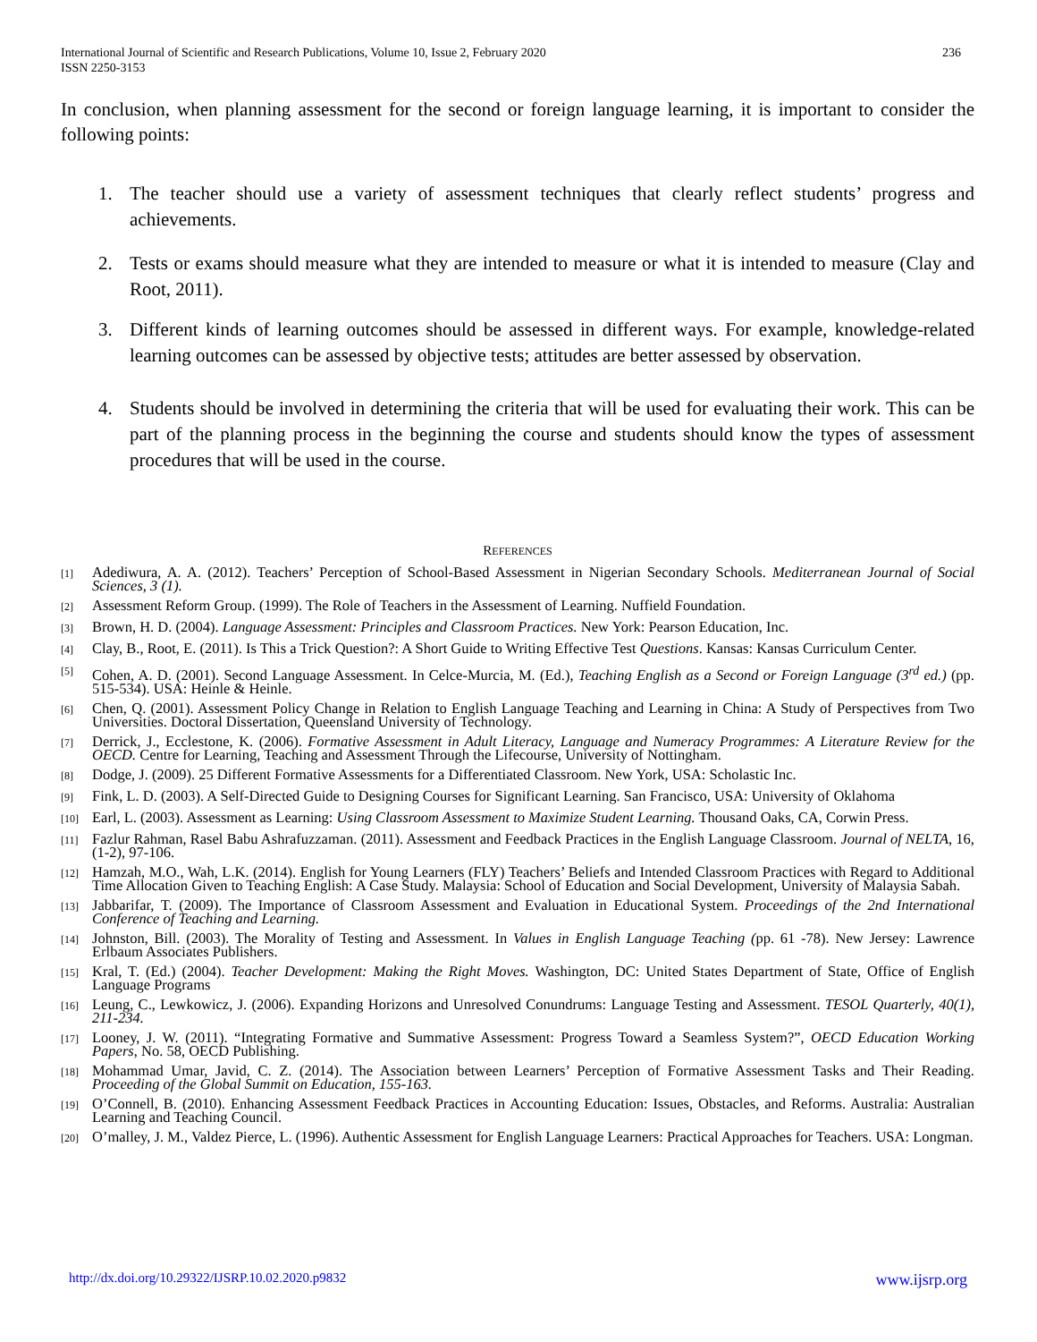International Journal of Scientific and Research Publications, Volume 10, Issue 2, February 2020
ISSN 2250-3153
236
In conclusion, when planning assessment for the second or foreign language learning, it is important to consider the following points:
1. The teacher should use a variety of assessment techniques that clearly reflect students’ progress and achievements.
2. Tests or exams should measure what they are intended to measure or what it is intended to measure (Clay and Root, 2011).
3. Different kinds of learning outcomes should be assessed in different ways. For example, knowledge-related learning outcomes can be assessed by objective tests; attitudes are better assessed by observation.
4. Students should be involved in determining the criteria that will be used for evaluating their work. This can be part of the planning process in the beginning the course and students should know the types of assessment procedures that will be used in the course.
REFERENCES
[1] Adediwura, A. A. (2012). Teachers’ Perception of School-Based Assessment in Nigerian Secondary Schools. Mediterranean Journal of Social Sciences, 3 (1).
[2] Assessment Reform Group. (1999). The Role of Teachers in the Assessment of Learning. Nuffield Foundation.
[3] Brown, H. D. (2004). Language Assessment: Principles and Classroom Practices. New York: Pearson Education, Inc.
[4] Clay, B., Root, E. (2011). Is This a Trick Question?: A Short Guide to Writing Effective Test Questions. Kansas: Kansas Curriculum Center.
[5] Cohen, A. D. (2001). Second Language Assessment. In Celce-Murcia, M. (Ed.), Teaching English as a Second or Foreign Language (3<sup>rd</sup> ed.) (pp. 515-534). USA: Heinle & Heinle.
[6] Chen, Q. (2001). Assessment Policy Change in Relation to English Language Teaching and Learning in China: A Study of Perspectives from Two Universities. Doctoral Dissertation, Queensland University of Technology.
[7] Derrick, J., Ecclestone, K. (2006). Formative Assessment in Adult Literacy, Language and Numeracy Programmes: A Literature Review for the OECD. Centre for Learning, Teaching and Assessment Through the Lifecourse, University of Nottingham.
[8] Dodge, J. (2009). 25 Different Formative Assessments for a Differentiated Classroom. New York, USA: Scholastic Inc.
[9] Fink, L. D. (2003). A Self-Directed Guide to Designing Courses for Significant Learning. San Francisco, USA: University of Oklahoma
[10] Earl, L. (2003). Assessment as Learning: Using Classroom Assessment to Maximize Student Learning. Thousand Oaks, CA, Corwin Press.
[11] Fazlur Rahman, Rasel Babu Ashrafuzzaman. (2011). Assessment and Feedback Practices in the English Language Classroom. Journal of NELTA, 16, (1-2), 97-106.
[12] Hamzah, M.O., Wah, L.K. (2014). English for Young Learners (FLY) Teachers’ Beliefs and Intended Classroom Practices with Regard to Additional Time Allocation Given to Teaching English: A Case Study. Malaysia: School of Education and Social Development, University of Malaysia Sabah.
[13] Jabbarifar, T. (2009). The Importance of Classroom Assessment and Evaluation in Educational System. Proceedings of the 2nd International Conference of Teaching and Learning.
[14] Johnston, Bill. (2003). The Morality of Testing and Assessment. In Values in English Language Teaching (pp. 61 -78). New Jersey: Lawrence Erlbaum Associates Publishers.
[15] Kral, T. (Ed.) (2004). Teacher Development: Making the Right Moves. Washington, DC: United States Department of State, Office of English Language Programs
[16] Leung, C., Lewkowicz, J. (2006). Expanding Horizons and Unresolved Conundrums: Language Testing and Assessment. TESOL Quarterly, 40(1), 211-234.
[17] Looney, J. W. (2011). “Integrating Formative and Summative Assessment: Progress Toward a Seamless System?”, OECD Education Working Papers, No. 58, OECD Publishing.
[18] Mohammad Umar, Javid, C. Z. (2014). The Association between Learners’ Perception of Formative Assessment Tasks and Their Reading. Proceeding of the Global Summit on Education, 155-163.
[19] O’Connell, B. (2010). Enhancing Assessment Feedback Practices in Accounting Education: Issues, Obstacles, and Reforms. Australia: Australian Learning and Teaching Council.
[20] O’malley, J. M., Valdez Pierce, L. (1996). Authentic Assessment for English Language Learners: Practical Approaches for Teachers. USA: Longman.
http://dx.doi.org/10.29322/IJSRP.10.02.2020.p9832 www.ijsrp.org